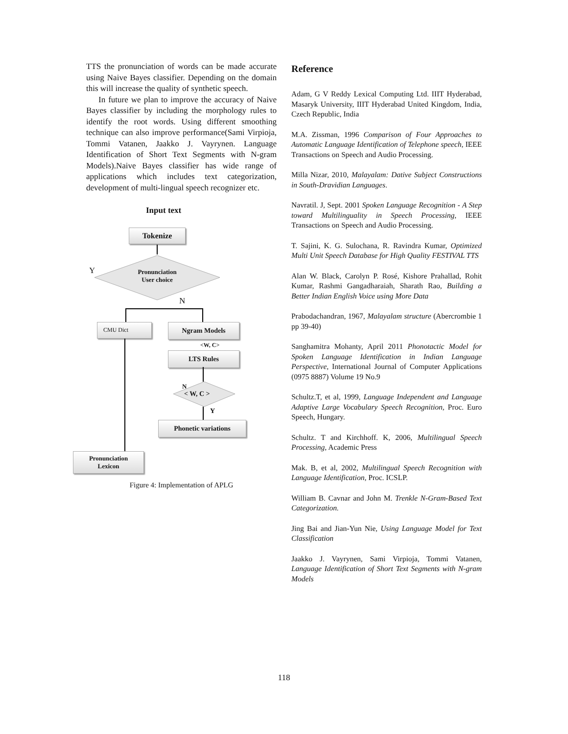TTS the pronunciation of words can be made accurate using Naive Bayes classifier. Depending on the domain this will increase the quality of synthetic speech.
In future we plan to improve the accuracy of Naive Bayes classifier by including the morphology rules to identify the root words. Using different smoothing technique can also improve performance(Sami Virpioja, Tommi Vatanen, Jaakko J. Vayrynen. Language Identification of Short Text Segments with N-gram Models).Naive Bayes classifier has wide range of applications which includes text categorization, development of multi-lingual speech recognizer etc.
Input text
Tokenize
Pronunciation User choice
Y
N
CMU Dict Ngram Models
<W, C>
LTS Rules
N
< W, C >
Y
Phonetic variations
Pronunciation
Lexicon
Figure 4: Implementation of APLG
Reference
Adam, G V Reddy Lexical Computing Ltd. IIIT Hyderabad, Masaryk University, IIIT Hyderabad United Kingdom, India, Czech Republic, India
M.A. Zissman, 1996 Comparison of Four Approaches to Automatic Language Identification of Telephone speech, IEEE Transactions on Speech and Audio Processing.
Milla Nizar, 2010, Malayalam: Dative Subject Constructions in South-Dravidian Languages.
Navratil. J, Sept. 2001 Spoken Language Recognition - A Step toward Multilinguality in Speech Processing, IEEE Transactions on Speech and Audio Processing.
T. Sajini, K. G. Sulochana, R. Ravindra Kumar, Optimized Multi Unit Speech Database for High Quality FESTIVAL TTS
Alan W. Black, Carolyn P. Rosé, Kishore Prahallad, Rohit Kumar, Rashmi Gangadharaiah, Sharath Rao, Building a Better Indian English Voice using More Data
Prabodachandran, 1967, Malayalam structure (Abercrombie 1 pp 39-40)
Sanghamitra Mohanty, April 2011 Phonotactic Model for Spoken Language Identification in Indian Language Perspective, International Journal of Computer Applications (0975 8887) Volume 19 No.9
Schultz.T, et al, 1999, Language Independent and Language Adaptive Large Vocabulary Speech Recognition, Proc. Euro Speech, Hungary.
Schultz. T and Kirchhoff. K, 2006, Multilingual Speech Processing, Academic Press
Mak. B, et al, 2002, Multilingual Speech Recognition with Language Identification, Proc. ICSLP.
William B. Cavnar and John M. Trenkle N-Gram-Based Text Categorization.
Jing Bai and Jian-Yun Nie, Using Language Model for Text Classification
Jaakko J. Vayrynen, Sami Virpioja, Tommi Vatanen, Language Identification of Short Text Segments with N-gram Models
118